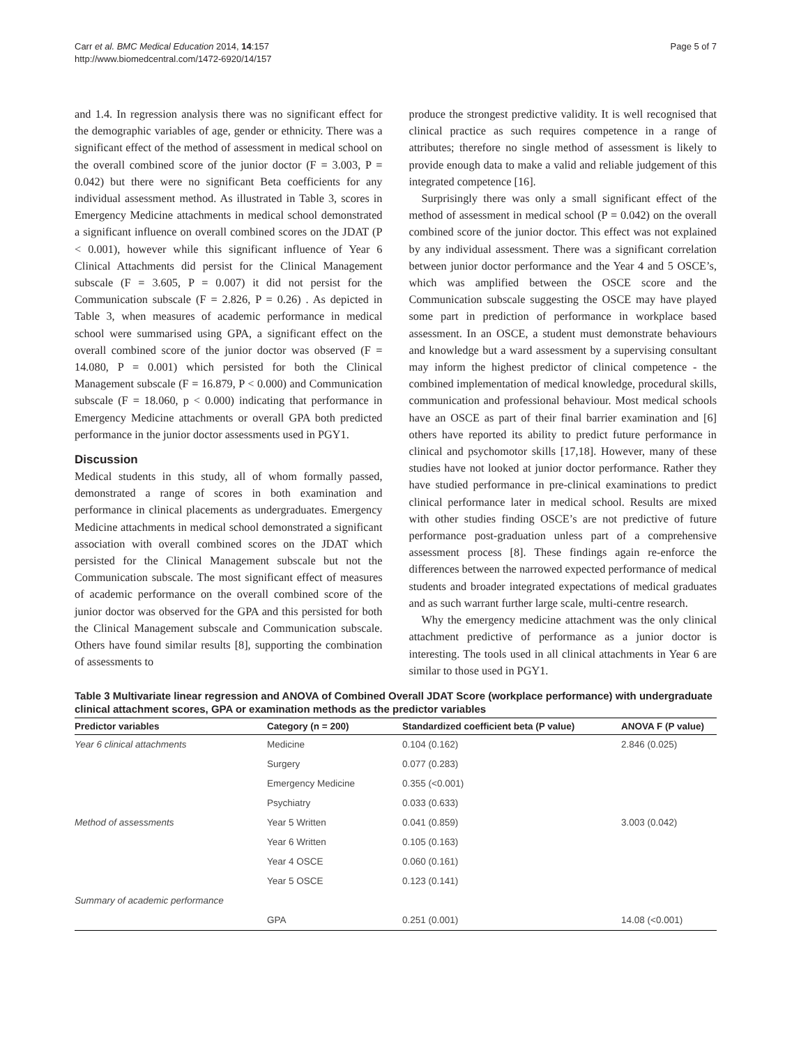Carr et al. BMC Medical Education 2014, 14:157
http://www.biomedcentral.com/1472-6920/14/157
Page 5 of 7
and 1.4. In regression analysis there was no significant effect for the demographic variables of age, gender or ethnicity. There was a significant effect of the method of assessment in medical school on the overall combined score of the junior doctor (F = 3.003, P = 0.042) but there were no significant Beta coefficients for any individual assessment method. As illustrated in Table 3, scores in Emergency Medicine attachments in medical school demonstrated a significant influence on overall combined scores on the JDAT (P < 0.001), however while this significant influence of Year 6 Clinical Attachments did persist for the Clinical Management subscale (F = 3.605, P = 0.007) it did not persist for the Communication subscale (F = 2.826, P = 0.26) . As depicted in Table 3, when measures of academic performance in medical school were summarised using GPA, a significant effect on the overall combined score of the junior doctor was observed (F = 14.080, P = 0.001) which persisted for both the Clinical Management subscale (F = 16.879, P < 0.000) and Communication subscale (F = 18.060, p < 0.000) indicating that performance in Emergency Medicine attachments or overall GPA both predicted performance in the junior doctor assessments used in PGY1.
Discussion
Medical students in this study, all of whom formally passed, demonstrated a range of scores in both examination and performance in clinical placements as undergraduates. Emergency Medicine attachments in medical school demonstrated a significant association with overall combined scores on the JDAT which persisted for the Clinical Management subscale but not the Communication subscale. The most significant effect of measures of academic performance on the overall combined score of the junior doctor was observed for the GPA and this persisted for both the Clinical Management subscale and Communication subscale. Others have found similar results [8], supporting the combination of assessments to
produce the strongest predictive validity. It is well recognised that clinical practice as such requires competence in a range of attributes; therefore no single method of assessment is likely to provide enough data to make a valid and reliable judgement of this integrated competence [16].
Surprisingly there was only a small significant effect of the method of assessment in medical school (P = 0.042) on the overall combined score of the junior doctor. This effect was not explained by any individual assessment. There was a significant correlation between junior doctor performance and the Year 4 and 5 OSCE’s, which was amplified between the OSCE score and the Communication subscale suggesting the OSCE may have played some part in prediction of performance in workplace based assessment. In an OSCE, a student must demonstrate behaviours and knowledge but a ward assessment by a supervising consultant may inform the highest predictor of clinical competence - the combined implementation of medical knowledge, procedural skills, communication and professional behaviour. Most medical schools have an OSCE as part of their final barrier examination and [6] others have reported its ability to predict future performance in clinical and psychomotor skills [17,18]. However, many of these studies have not looked at junior doctor performance. Rather they have studied performance in pre-clinical examinations to predict clinical performance later in medical school. Results are mixed with other studies finding OSCE’s are not predictive of future performance post-graduation unless part of a comprehensive assessment process [8]. These findings again re-enforce the differences between the narrowed expected performance of medical students and broader integrated expectations of medical graduates and as such warrant further large scale, multi-centre research.
Why the emergency medicine attachment was the only clinical attachment predictive of performance as a junior doctor is interesting. The tools used in all clinical attachments in Year 6 are similar to those used in PGY1.
Table 3 Multivariate linear regression and ANOVA of Combined Overall JDAT Score (workplace performance) with undergraduate clinical attachment scores, GPA or examination methods as the predictor variables
| Predictor variables | Category (n = 200) | Standardized coefficient beta (P value) | ANOVA F (P value) |
| --- | --- | --- | --- |
| Year 6 clinical attachments | Medicine | 0.104 (0.162) | 2.846 (0.025) |
| | Surgery | 0.077 (0.283) | |
| | Emergency Medicine | 0.355 (<0.001) | |
| | Psychiatry | 0.033 (0.633) | |
| Method of assessments | Year 5 Written | 0.041 (0.859) | 3.003 (0.042) |
| | Year 6 Written | 0.105 (0.163) | |
| | Year 4 OSCE | 0.060 (0.161) | |
| | Year 5 OSCE | 0.123 (0.141) | |
| Summary of academic performance | | | |
| | GPA | 0.251 (0.001) | 14.08 (<0.001) |